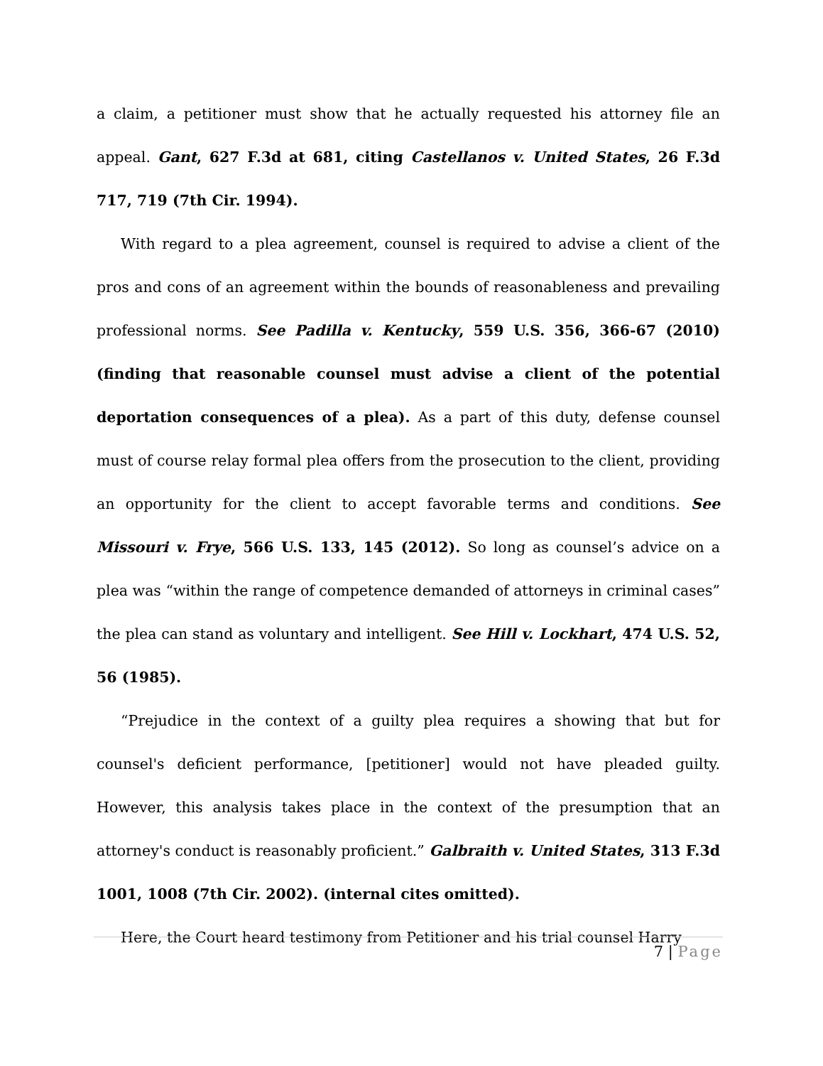a claim, a petitioner must show that he actually requested his attorney file an appeal. Gant, 627 F.3d at 681, citing Castellanos v. United States, 26 F.3d 717, 719 (7th Cir. 1994).
With regard to a plea agreement, counsel is required to advise a client of the pros and cons of an agreement within the bounds of reasonableness and prevailing professional norms. See Padilla v. Kentucky, 559 U.S. 356, 366-67 (2010) (finding that reasonable counsel must advise a client of the potential deportation consequences of a plea). As a part of this duty, defense counsel must of course relay formal plea offers from the prosecution to the client, providing an opportunity for the client to accept favorable terms and conditions. See Missouri v. Frye, 566 U.S. 133, 145 (2012). So long as counsel’s advice on a plea was “within the range of competence demanded of attorneys in criminal cases” the plea can stand as voluntary and intelligent. See Hill v. Lockhart, 474 U.S. 52, 56 (1985).
“Prejudice in the context of a guilty plea requires a showing that but for counsel's deficient performance, [petitioner] would not have pleaded guilty. However, this analysis takes place in the context of the presumption that an attorney's conduct is reasonably proficient.” Galbraith v. United States, 313 F.3d 1001, 1008 (7th Cir. 2002). (internal cites omitted).
Here, the Court heard testimony from Petitioner and his trial counsel Harry
7 | Page